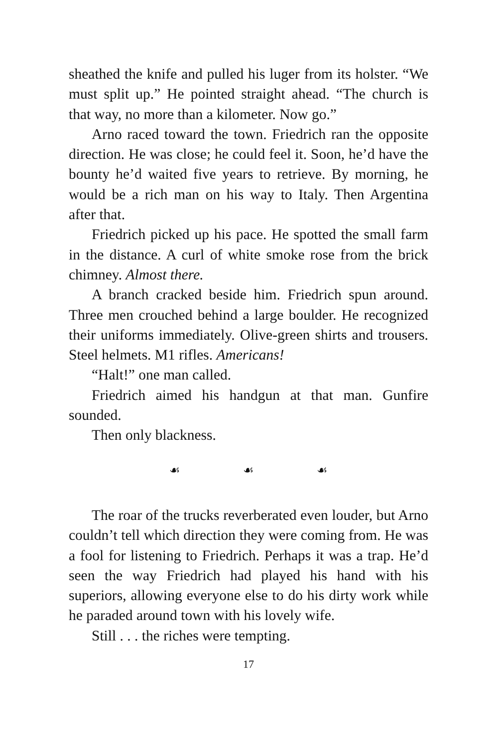sheathed the knife and pulled his luger from its holster. “We must split up.” He pointed straight ahead. “The church is that way, no more than a kilometer. Now go.”
Arno raced toward the town. Friedrich ran the opposite direction. He was close; he could feel it. Soon, he’d have the bounty he’d waited five years to retrieve. By morning, he would be a rich man on his way to Italy. Then Argentina after that.
Friedrich picked up his pace. He spotted the small farm in the distance. A curl of white smoke rose from the brick chimney. Almost there.
A branch cracked beside him. Friedrich spun around. Three men crouched behind a large boulder. He recognized their uniforms immediately. Olive-green shirts and trousers. Steel helmets. M1 rifles. Americans!
“Halt!” one man called.
Friedrich aimed his handgun at that man. Gunfire sounded.
Then only blackness.
☙ ☙ ☙
The roar of the trucks reverberated even louder, but Arno couldn’t tell which direction they were coming from. He was a fool for listening to Friedrich. Perhaps it was a trap. He’d seen the way Friedrich had played his hand with his superiors, allowing everyone else to do his dirty work while he paraded around town with his lovely wife.
Still . . . the riches were tempting.
17